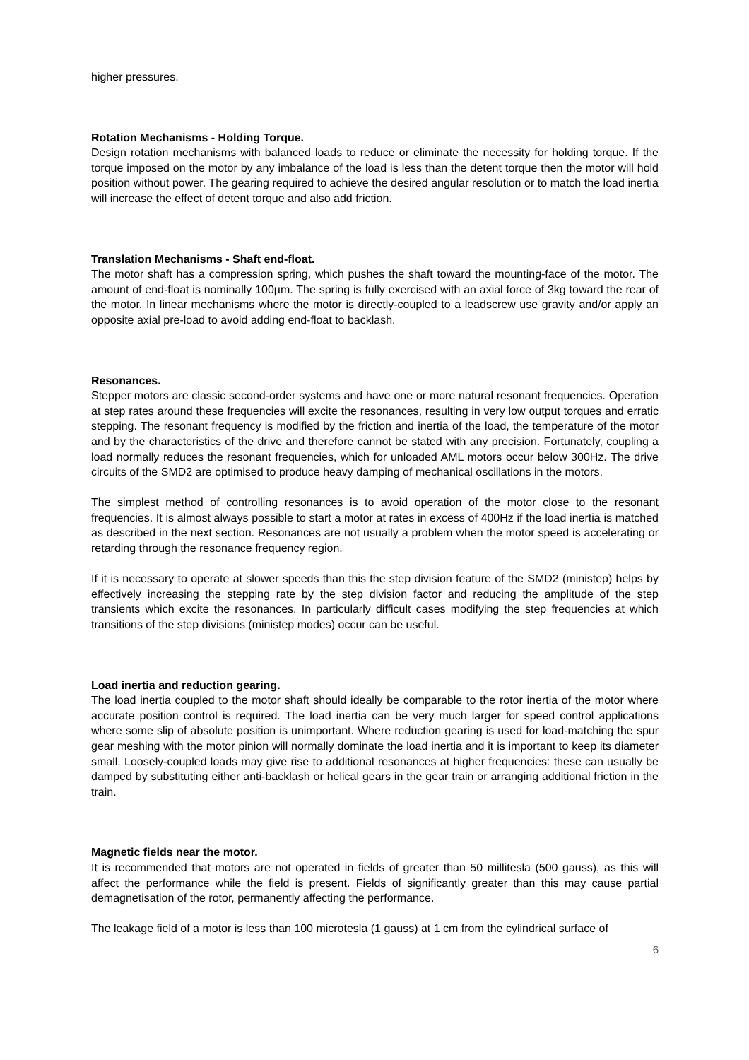higher pressures.
Rotation Mechanisms - Holding Torque.
Design rotation mechanisms with balanced loads to reduce or eliminate the necessity for holding torque. If the torque imposed on the motor by any imbalance of the load is less than the detent torque then the motor will hold position without power. The gearing required to achieve the desired angular resolution or to match the load inertia will increase the effect of detent torque and also add friction.
Translation Mechanisms - Shaft end-float.
The motor shaft has a compression spring, which pushes the shaft toward the mounting-face of the motor. The amount of end-float is nominally 100µm. The spring is fully exercised with an axial force of 3kg toward the rear of the motor. In linear mechanisms where the motor is directly-coupled to a leadscrew use gravity and/or apply an opposite axial pre-load to avoid adding end-float to backlash.
Resonances.
Stepper motors are classic second-order systems and have one or more natural resonant frequencies. Operation at step rates around these frequencies will excite the resonances, resulting in very low output torques and erratic stepping. The resonant frequency is modified by the friction and inertia of the load, the temperature of the motor and by the characteristics of the drive and therefore cannot be stated with any precision. Fortunately, coupling a load normally reduces the resonant frequencies, which for unloaded AML motors occur below 300Hz. The drive circuits of the SMD2 are optimised to produce heavy damping of mechanical oscillations in the motors.
The simplest method of controlling resonances is to avoid operation of the motor close to the resonant frequencies. It is almost always possible to start a motor at rates in excess of 400Hz if the load inertia is matched as described in the next section. Resonances are not usually a problem when the motor speed is accelerating or retarding through the resonance frequency region.
If it is necessary to operate at slower speeds than this the step division feature of the SMD2 (ministep) helps by effectively increasing the stepping rate by the step division factor and reducing the amplitude of the step transients which excite the resonances. In particularly difficult cases modifying the step frequencies at which transitions of the step divisions (ministep modes) occur can be useful.
Load inertia and reduction gearing.
The load inertia coupled to the motor shaft should ideally be comparable to the rotor inertia of the motor where accurate position control is required. The load inertia can be very much larger for speed control applications where some slip of absolute position is unimportant. Where reduction gearing is used for load-matching the spur gear meshing with the motor pinion will normally dominate the load inertia and it is important to keep its diameter small. Loosely-coupled loads may give rise to additional resonances at higher frequencies: these can usually be damped by substituting either anti-backlash or helical gears in the gear train or arranging additional friction in the train.
Magnetic fields near the motor.
It is recommended that motors are not operated in fields of greater than 50 millitesla (500 gauss), as this will affect the performance while the field is present. Fields of significantly greater than this may cause partial demagnetisation of the rotor, permanently affecting the performance.
The leakage field of a motor is less than 100 microtesla (1 gauss) at 1 cm from the cylindrical surface of
6